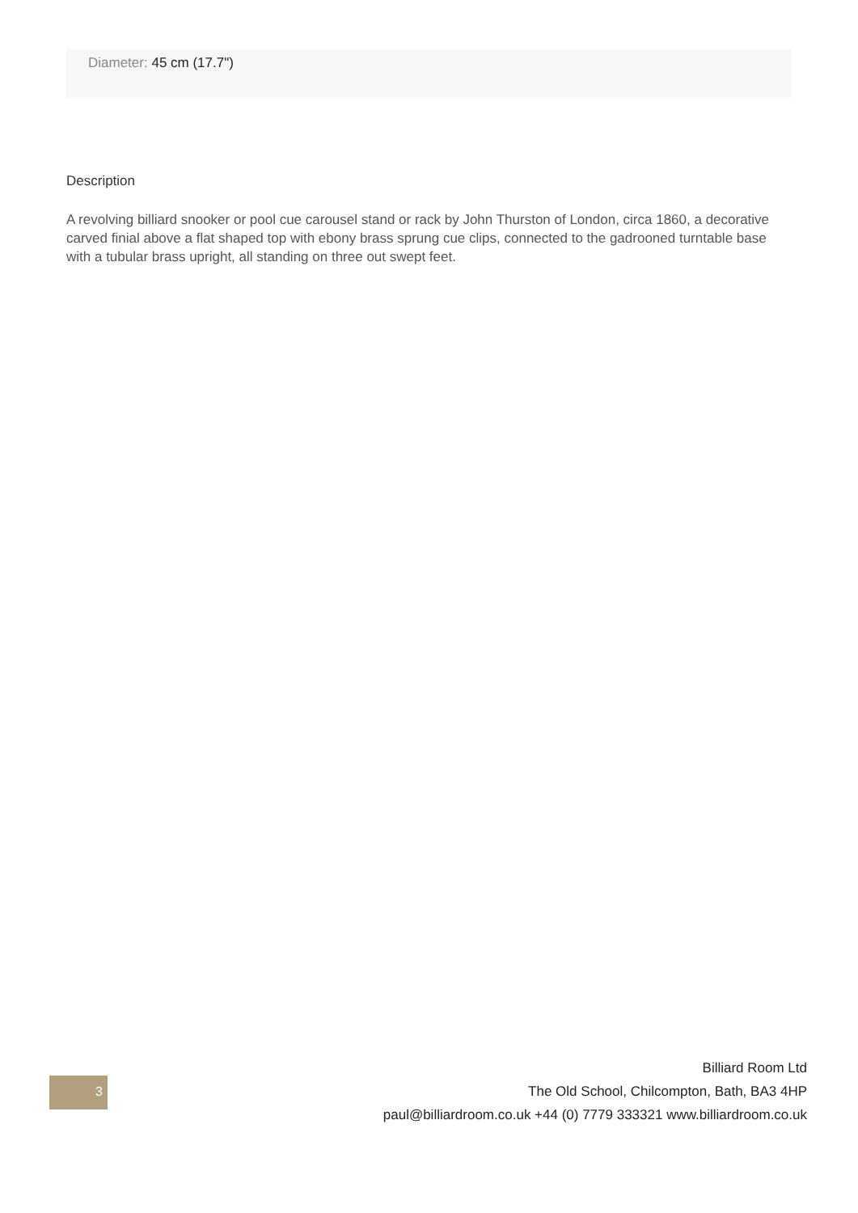Diameter: 45 cm (17.7")
Description
A revolving billiard snooker or pool cue carousel stand or rack by John Thurston of London, circa 1860, a decorative carved finial above a flat shaped top with ebony brass sprung cue clips, connected to the gadrooned turntable base with a tubular brass upright, all standing on three out swept feet.
3
Billiard Room Ltd
The Old School, Chilcompton, Bath, BA3 4HP
paul@billiardroom.co.uk +44 (0) 7779 333321 www.billiardroom.co.uk